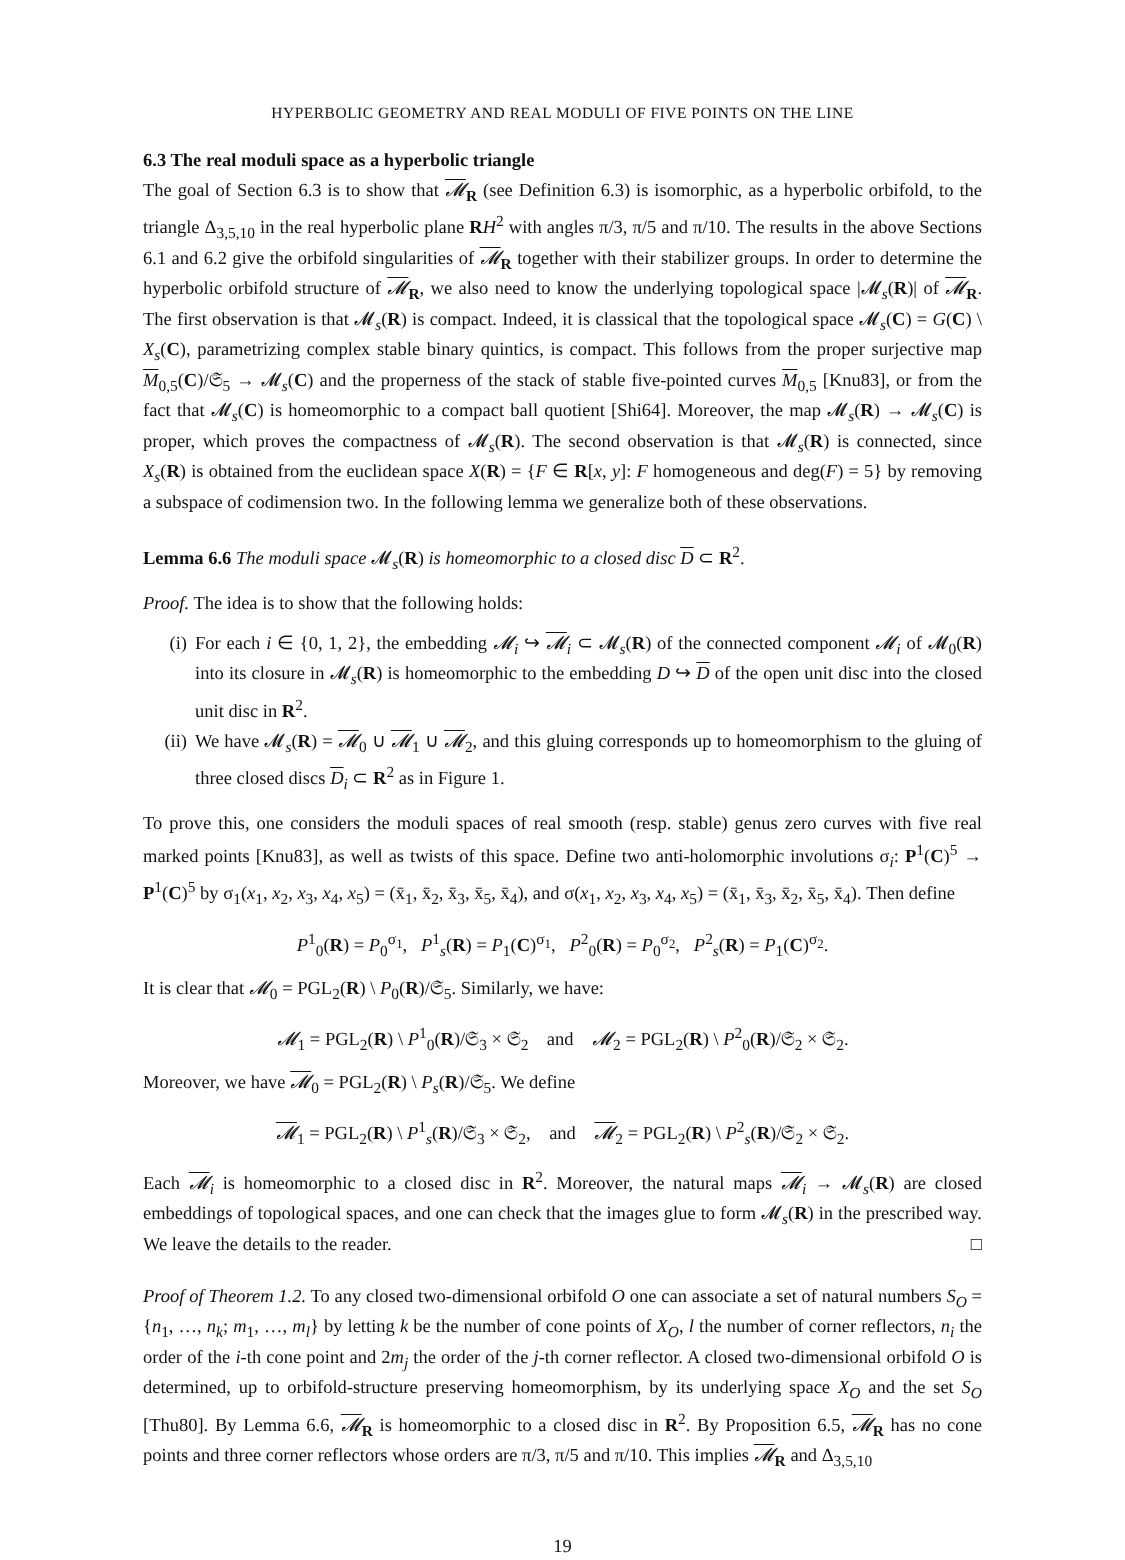HYPERBOLIC GEOMETRY AND REAL MODULI OF FIVE POINTS ON THE LINE
6.3 The real moduli space as a hyperbolic triangle
The goal of Section 6.3 is to show that 𝓜<sub>R</sub> (see Definition 6.3) is isomorphic, as a hyperbolic orbifold, to the triangle Δ<sub>3,5,10</sub> in the real hyperbolic plane RH<sup>2</sup> with angles π/3, π/5 and π/10. The results in the above Sections 6.1 and 6.2 give the orbifold singularities of 𝓜<sub>R</sub> together with their stabilizer groups. In order to determine the hyperbolic orbifold structure of 𝓜<sub>R</sub>, we also need to know the underlying topological space |𝓜<sub>s</sub>(R)| of 𝓜<sub>R</sub>. The first observation is that 𝓜<sub>s</sub>(R) is compact. Indeed, it is classical that the topological space 𝓜<sub>s</sub>(C) = G(C) \ X<sub>s</sub>(C), parametrizing complex stable binary quintics, is compact. This follows from the proper surjective map M<sub>0,5</sub>(C)/𝔖<sub>5</sub> → 𝓜<sub>s</sub>(C) and the properness of the stack of stable five-pointed curves M<sub>0,5</sub> [Knu83], or from the fact that 𝓜<sub>s</sub>(C) is homeomorphic to a compact ball quotient [Shi64]. Moreover, the map 𝓜<sub>s</sub>(R) → 𝓜<sub>s</sub>(C) is proper, which proves the compactness of 𝓜<sub>s</sub>(R). The second observation is that 𝓜<sub>s</sub>(R) is connected, since X<sub>s</sub>(R) is obtained from the euclidean space X(R) = {F ∈ R[x, y]: F homogeneous and deg(F) = 5} by removing a subspace of codimension two. In the following lemma we generalize both of these observations.
Lemma 6.6 The moduli space 𝓜<sub>s</sub>(R) is homeomorphic to a closed disc D ⊂ R<sup>2</sup>.
Proof. The idea is to show that the following holds:
(i) For each i ∈ {0, 1, 2}, the embedding 𝓜<sub>i</sub> ↪ 𝓜<sub>i</sub> ⊂ 𝓜<sub>s</sub>(R) of the connected component 𝓜<sub>i</sub> of 𝓜<sub>0</sub>(R) into its closure in 𝓜<sub>s</sub>(R) is homeomorphic to the embedding D ↪ D of the open unit disc into the closed unit disc in R<sup>2</sup>.
(ii) We have 𝓜<sub>s</sub>(R) = 𝓜<sub>0</sub> ∪ 𝓜<sub>1</sub> ∪ 𝓜<sub>2</sub>, and this gluing corresponds up to homeomorphism to the gluing of three closed discs D<sub>i</sub> ⊂ R<sup>2</sup> as in Figure 1.
To prove this, one considers the moduli spaces of real smooth (resp. stable) genus zero curves with five real marked points [Knu83], as well as twists of this space. Define two anti-holomorphic involutions σ<sub>i</sub>: P<sup>1</sup>(C)<sup>5</sup> → P<sup>1</sup>(C)<sup>5</sup> by σ<sub>1</sub>(x<sub>1</sub>, x<sub>2</sub>, x<sub>3</sub>, x<sub>4</sub>, x<sub>5</sub>) = (x̄<sub>1</sub>, x̄<sub>2</sub>, x̄<sub>3</sub>, x̄<sub>5</sub>, x̄<sub>4</sub>), and σ(x<sub>1</sub>, x<sub>2</sub>, x<sub>3</sub>, x<sub>4</sub>, x<sub>5</sub>) = (x̄<sub>1</sub>, x̄<sub>3</sub>, x̄<sub>2</sub>, x̄<sub>5</sub>, x̄<sub>4</sub>). Then define
P<sup>1</sup><sub>0</sub>(R) = P<sub>0</sub><sup>σ<sub>1</sub></sup>, P<sup>1</sup><sub>s</sub>(R) = P<sub>1</sub>(C)<sup>σ<sub>1</sub></sup>, P<sup>2</sup><sub>0</sub>(R) = P<sub>0</sub><sup>σ<sub>2</sub></sup>, P<sup>2</sup><sub>s</sub>(R) = P<sub>1</sub>(C)<sup>σ<sub>2</sub></sup>.
It is clear that 𝓜<sub>0</sub> = PGL<sub>2</sub>(R) \ P<sub>0</sub>(R)/𝔖<sub>5</sub>. Similarly, we have:
𝓜<sub>1</sub> = PGL<sub>2</sub>(R) \ P<sup>1</sup><sub>0</sub>(R)/𝔖<sub>3</sub> × 𝔖<sub>2</sub> and 𝓜<sub>2</sub> = PGL<sub>2</sub>(R) \ P<sup>2</sup><sub>0</sub>(R)/𝔖<sub>2</sub> × 𝔖<sub>2</sub>.
Moreover, we have 𝓜<sub>0</sub> = PGL<sub>2</sub>(R) \ P<sub>s</sub>(R)/𝔖<sub>5</sub>. We define
𝓜<sub>1</sub> = PGL<sub>2</sub>(R) \ P<sup>1</sup><sub>s</sub>(R)/𝔖<sub>3</sub> × 𝔖<sub>2</sub>, and 𝓜<sub>2</sub> = PGL<sub>2</sub>(R) \ P<sup>2</sup><sub>s</sub>(R)/𝔖<sub>2</sub> × 𝔖<sub>2</sub>.
Each 𝓜<sub>i</sub> is homeomorphic to a closed disc in R<sup>2</sup>. Moreover, the natural maps 𝓜<sub>i</sub> → 𝓜<sub>s</sub>(R) are closed embeddings of topological spaces, and one can check that the images glue to form 𝓜<sub>s</sub>(R) in the prescribed way. We leave the details to the reader. □
Proof of Theorem 1.2. To any closed two-dimensional orbifold O one can associate a set of natural numbers S<sub>O</sub> = {n<sub>1</sub>, …, n<sub>k</sub>; m<sub>1</sub>, …, m<sub>l</sub>} by letting k be the number of cone points of X<sub>O</sub>, l the number of corner reflectors, n<sub>i</sub> the order of the i-th cone point and 2m<sub>j</sub> the order of the j-th corner reflector. A closed two-dimensional orbifold O is determined, up to orbifold-structure preserving homeomorphism, by its underlying space X<sub>O</sub> and the set S<sub>O</sub> [Thu80]. By Lemma 6.6, 𝓜<sub>R</sub> is homeomorphic to a closed disc in R<sup>2</sup>. By Proposition 6.5, 𝓜<sub>R</sub> has no cone points and three corner reflectors whose orders are π/3, π/5 and π/10. This implies 𝓜<sub>R</sub> and Δ<sub>3,5,10</sub>
19